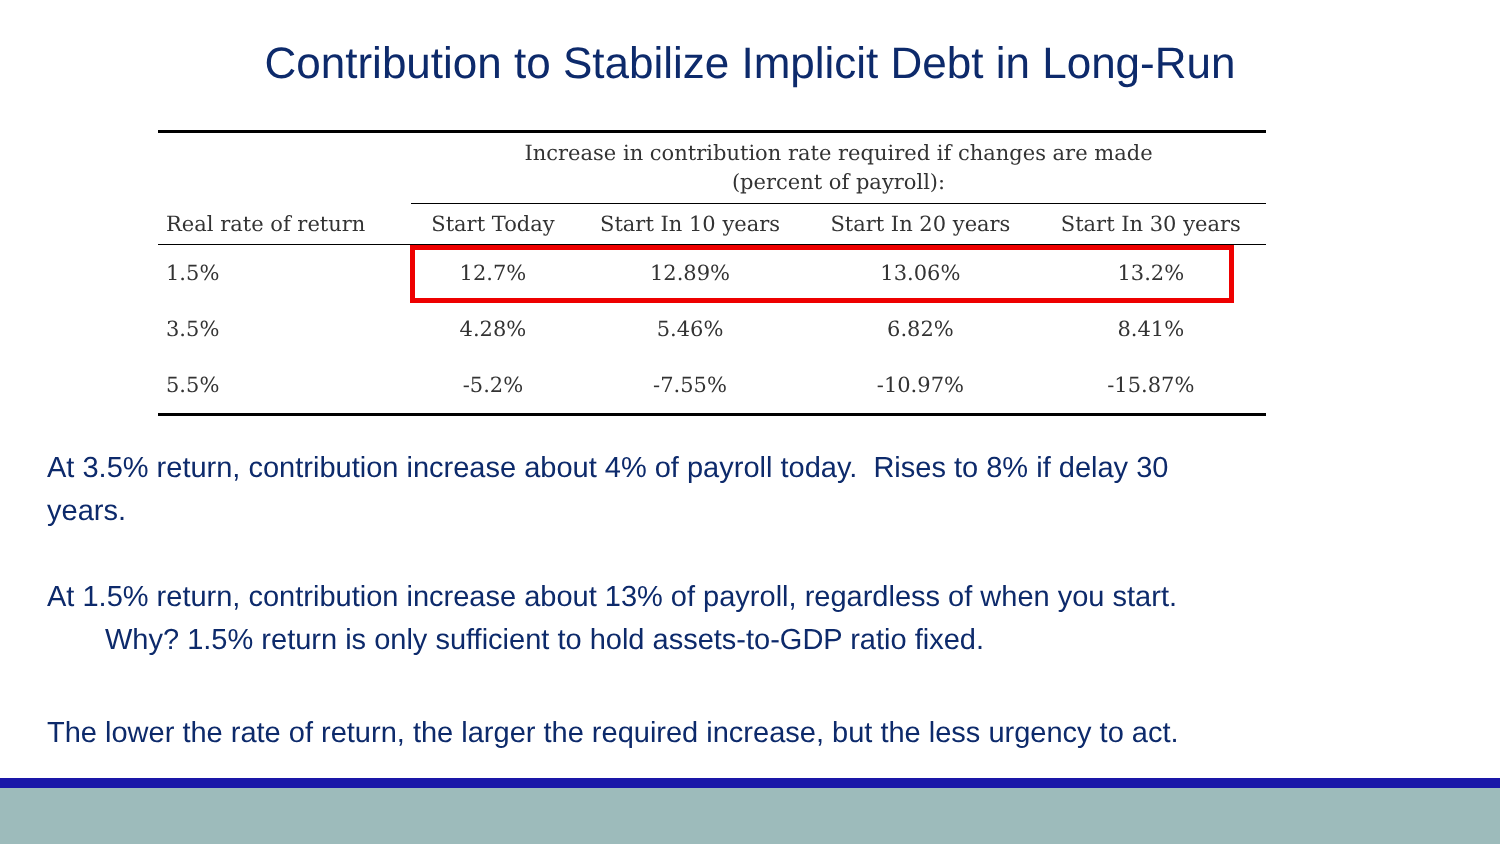Contribution to Stabilize Implicit Debt in Long-Run
| | Increase in contribution rate required if changes are made (percent of payroll): | | | |
| --- | --- | --- | --- | --- |
| Real rate of return | Start Today | Start In 10 years | Start In 20 years | Start In 30 years |
| 1.5% | 12.7% | 12.89% | 13.06% | 13.2% |
| 3.5% | 4.28% | 5.46% | 6.82% | 8.41% |
| 5.5% | -5.2% | -7.55% | -10.97% | -15.87% |
At 3.5% return, contribution increase about 4% of payroll today. Rises to 8% if delay 30
years.
At 1.5% return, contribution increase about 13% of payroll, regardless of when you start.
Why? 1.5% return is only sufficient to hold assets-to-GDP ratio fixed.
The lower the rate of return, the larger the required increase, but the less urgency to act.